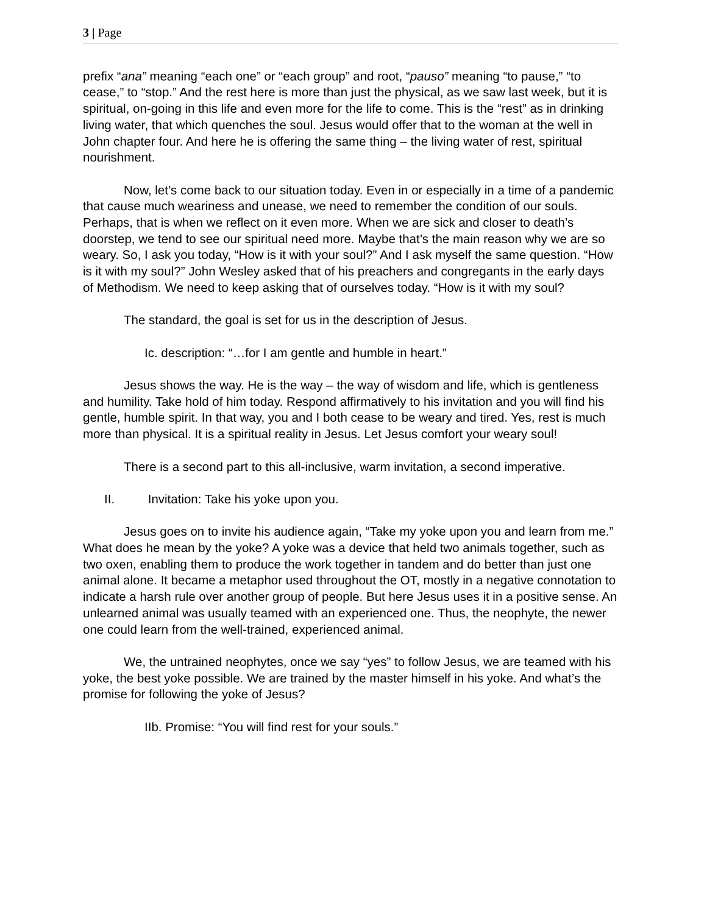3 | Page
prefix “ana” meaning “each one” or “each group” and root, “pauso” meaning “to pause,” “to cease,” to “stop.” And the rest here is more than just the physical, as we saw last week, but it is spiritual, on-going in this life and even more for the life to come. This is the “rest” as in drinking living water, that which quenches the soul. Jesus would offer that to the woman at the well in John chapter four. And here he is offering the same thing – the living water of rest, spiritual nourishment.
Now, let’s come back to our situation today. Even in or especially in a time of a pandemic that cause much weariness and unease, we need to remember the condition of our souls. Perhaps, that is when we reflect on it even more. When we are sick and closer to death’s doorstep, we tend to see our spiritual need more. Maybe that’s the main reason why we are so weary. So, I ask you today, “How is it with your soul?” And I ask myself the same question. “How is it with my soul?” John Wesley asked that of his preachers and congregants in the early days of Methodism. We need to keep asking that of ourselves today. “How is it with my soul?
The standard, the goal is set for us in the description of Jesus.
Ic. description: “…for I am gentle and humble in heart.”
Jesus shows the way. He is the way – the way of wisdom and life, which is gentleness and humility. Take hold of him today. Respond affirmatively to his invitation and you will find his gentle, humble spirit. In that way, you and I both cease to be weary and tired. Yes, rest is much more than physical. It is a spiritual reality in Jesus. Let Jesus comfort your weary soul!
There is a second part to this all-inclusive, warm invitation, a second imperative.
II. Invitation: Take his yoke upon you.
Jesus goes on to invite his audience again, “Take my yoke upon you and learn from me.” What does he mean by the yoke? A yoke was a device that held two animals together, such as two oxen, enabling them to produce the work together in tandem and do better than just one animal alone. It became a metaphor used throughout the OT, mostly in a negative connotation to indicate a harsh rule over another group of people. But here Jesus uses it in a positive sense. An unlearned animal was usually teamed with an experienced one. Thus, the neophyte, the newer one could learn from the well-trained, experienced animal.
We, the untrained neophytes, once we say “yes” to follow Jesus, we are teamed with his yoke, the best yoke possible. We are trained by the master himself in his yoke. And what’s the promise for following the yoke of Jesus?
IIb. Promise: “You will find rest for your souls.”